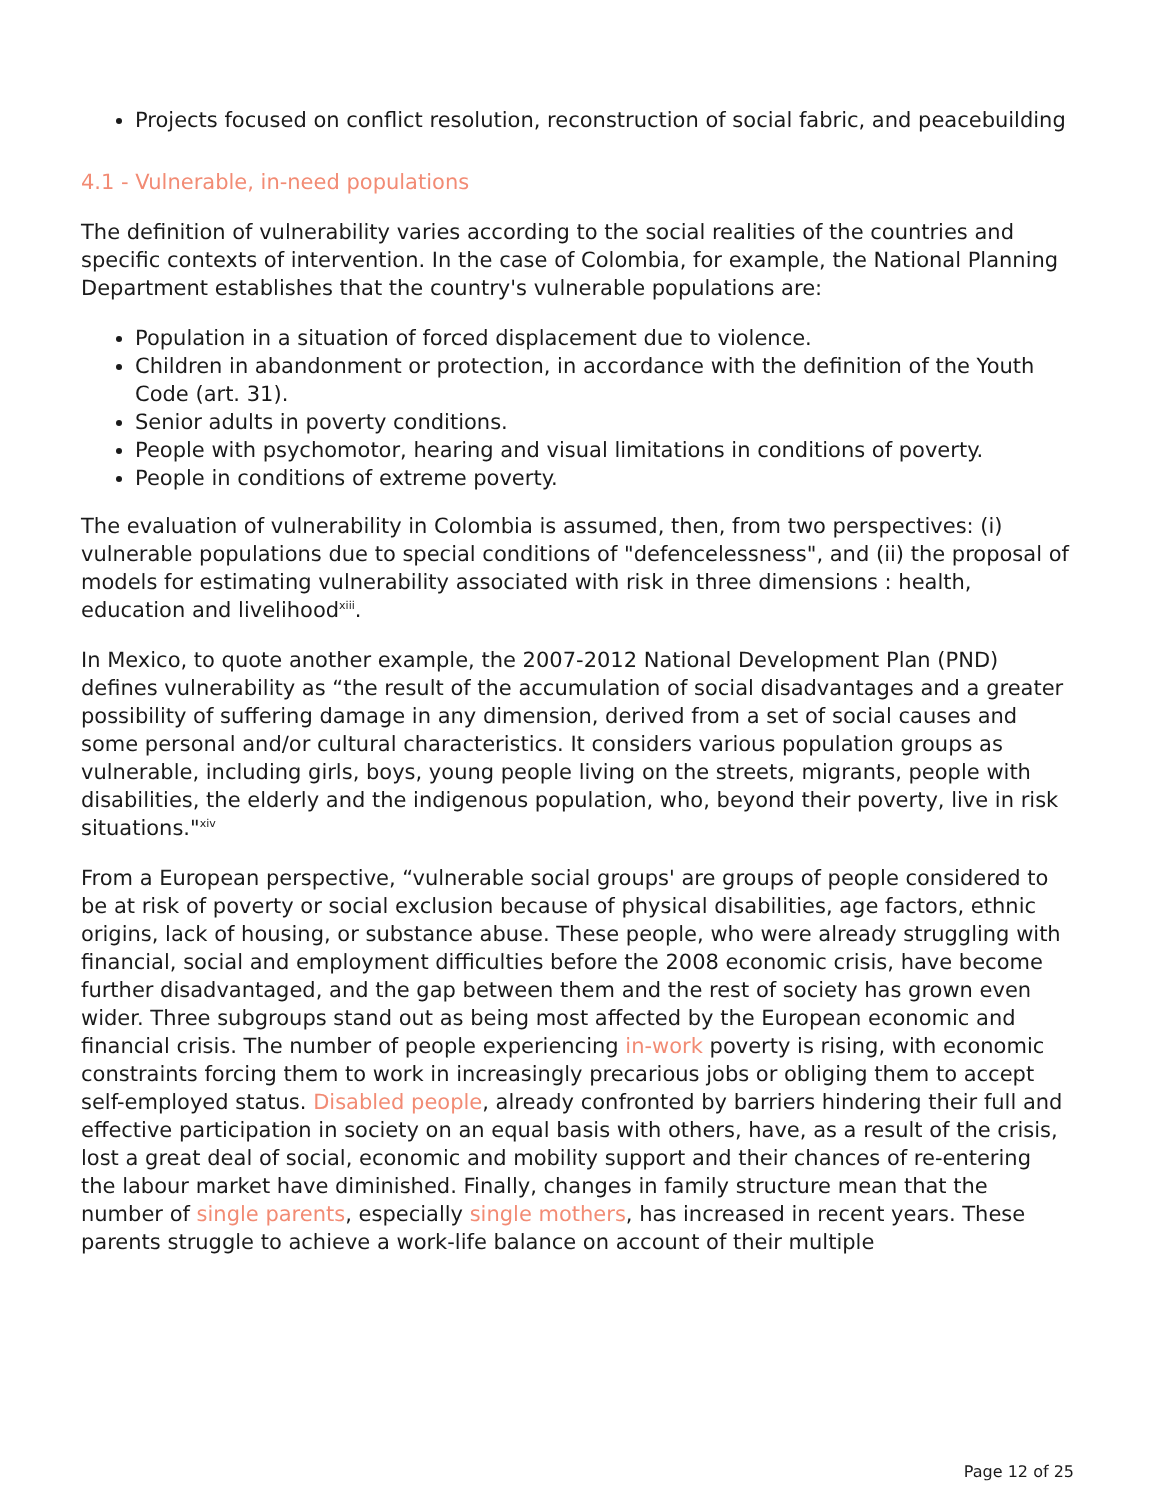Projects focused on conflict resolution, reconstruction of social fabric, and peacebuilding
4.1 - Vulnerable, in-need populations
The definition of vulnerability varies according to the social realities of the countries and specific contexts of intervention. In the case of Colombia, for example, the National Planning Department establishes that the country's vulnerable populations are:
Population in a situation of forced displacement due to violence.
Children in abandonment or protection, in accordance with the definition of the Youth Code (art. 31).
Senior adults in poverty conditions.
People with psychomotor, hearing and visual limitations in conditions of poverty.
People in conditions of extreme poverty.
The evaluation of vulnerability in Colombia is assumed, then, from two perspectives: (i) vulnerable populations due to special conditions of "defencelessness", and (ii) the proposal of models for estimating vulnerability associated with risk in three dimensions : health, education and livelihood<sup>xiii</sup>.
In Mexico, to quote another example, the 2007-2012 National Development Plan (PND) defines vulnerability as “the result of the accumulation of social disadvantages and a greater possibility of suffering damage in any dimension, derived from a set of social causes and some personal and/or cultural characteristics. It considers various population groups as vulnerable, including girls, boys, young people living on the streets, migrants, people with disabilities, the elderly and the indigenous population, who, beyond their poverty, live in risk situations."<sup>xiv</sup>
From a European perspective, “vulnerable social groups' are groups of people considered to be at risk of poverty or social exclusion because of physical disabilities, age factors, ethnic origins, lack of housing, or substance abuse. These people, who were already struggling with financial, social and employment difficulties before the 2008 economic crisis, have become further disadvantaged, and the gap between them and the rest of society has grown even wider. Three subgroups stand out as being most affected by the European economic and financial crisis. The number of people experiencing in-work poverty is rising, with economic constraints forcing them to work in increasingly precarious jobs or obliging them to accept self-employed status. Disabled people, already confronted by barriers hindering their full and effective participation in society on an equal basis with others, have, as a result of the crisis, lost a great deal of social, economic and mobility support and their chances of re-entering the labour market have diminished. Finally, changes in family structure mean that the number of single parents, especially single mothers, has increased in recent years. These parents struggle to achieve a work-life balance on account of their multiple
Page 12 of 25